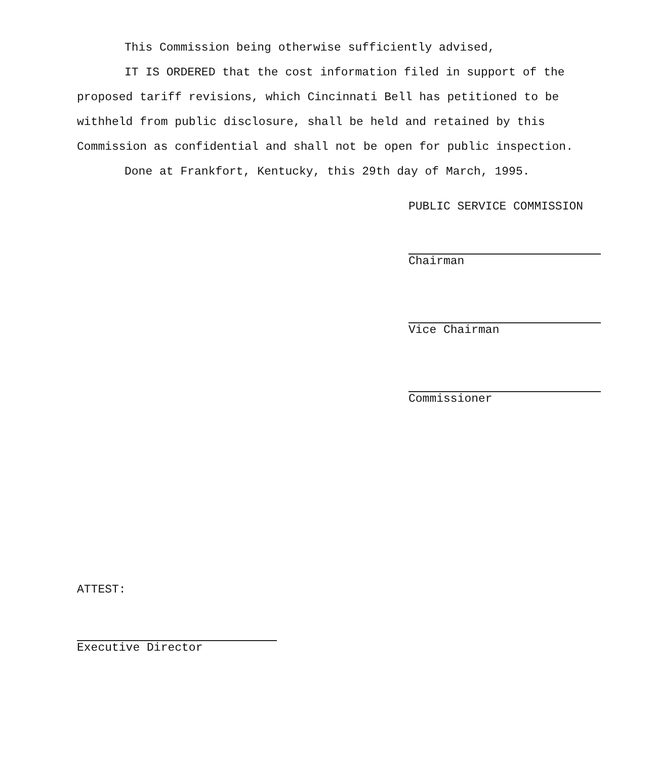This Commission being otherwise sufficiently advised,
IT IS ORDERED that the cost information filed in support of the proposed tariff revisions, which Cincinnati Bell has petitioned to be withheld from public disclosure, shall be held and retained by this Commission as confidential and shall not be open for public inspection.
Done at Frankfort, Kentucky, this 29th day of March, 1995.
PUBLIC SERVICE COMMISSION
Chairman
Vice Chairman
Commissioner
ATTEST:
Executive Director